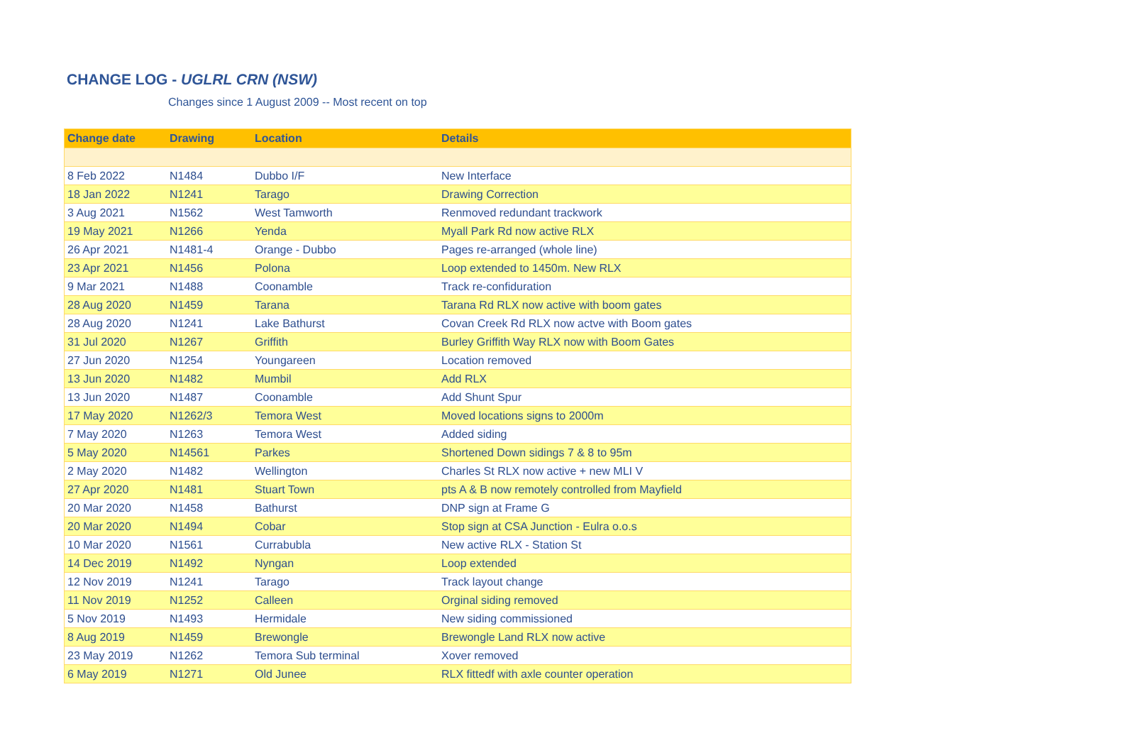CHANGE LOG - UGLRL CRN (NSW)
Changes since 1 August 2009 -- Most recent on top
| Change date | Drawing | Location | Details |
| --- | --- | --- | --- |
| 8 Feb 2022 | N1484 | Dubbo I/F | New Interface |
| 18 Jan 2022 | N1241 | Tarago | Drawing Correction |
| 3 Aug 2021 | N1562 | West Tamworth | Renmoved redundant trackwork |
| 19 May 2021 | N1266 | Yenda | Myall Park Rd now active RLX |
| 26 Apr 2021 | N1481-4 | Orange - Dubbo | Pages re-arranged (whole line) |
| 23 Apr 2021 | N1456 | Polona | Loop extended to 1450m. New RLX |
| 9 Mar 2021 | N1488 | Coonamble | Track re-confiduration |
| 28 Aug 2020 | N1459 | Tarana | Tarana Rd RLX now active with boom gates |
| 28 Aug 2020 | N1241 | Lake Bathurst | Covan Creek Rd RLX now actve with Boom gates |
| 31 Jul 2020 | N1267 | Griffith | Burley Griffith Way RLX now with Boom Gates |
| 27 Jun 2020 | N1254 | Youngareen | Location removed |
| 13 Jun 2020 | N1482 | Mumbil | Add RLX |
| 13 Jun 2020 | N1487 | Coonamble | Add Shunt Spur |
| 17 May 2020 | N1262/3 | Temora West | Moved locations signs to 2000m |
| 7 May 2020 | N1263 | Temora West | Added siding |
| 5 May 2020 | N14561 | Parkes | Shortened Down sidings 7 & 8 to 95m |
| 2 May 2020 | N1482 | Wellington | Charles St RLX now active + new MLI V |
| 27 Apr 2020 | N1481 | Stuart Town | pts A & B now remotely controlled from Mayfield |
| 20 Mar 2020 | N1458 | Bathurst | DNP sign at Frame G |
| 20 Mar 2020 | N1494 | Cobar | Stop sign at CSA Junction - Eulra o.o.s |
| 10 Mar 2020 | N1561 | Currabubla | New active RLX - Station St |
| 14 Dec 2019 | N1492 | Nyngan | Loop extended |
| 12 Nov 2019 | N1241 | Tarago | Track layout change |
| 11 Nov 2019 | N1252 | Calleen | Orginal siding removed |
| 5 Nov 2019 | N1493 | Hermidale | New siding commissioned |
| 8 Aug 2019 | N1459 | Brewongle | Brewongle Land RLX now active |
| 23 May 2019 | N1262 | Temora Sub terminal | Xover removed |
| 6 May 2019 | N1271 | Old Junee | RLX fittedf with axle counter operation |